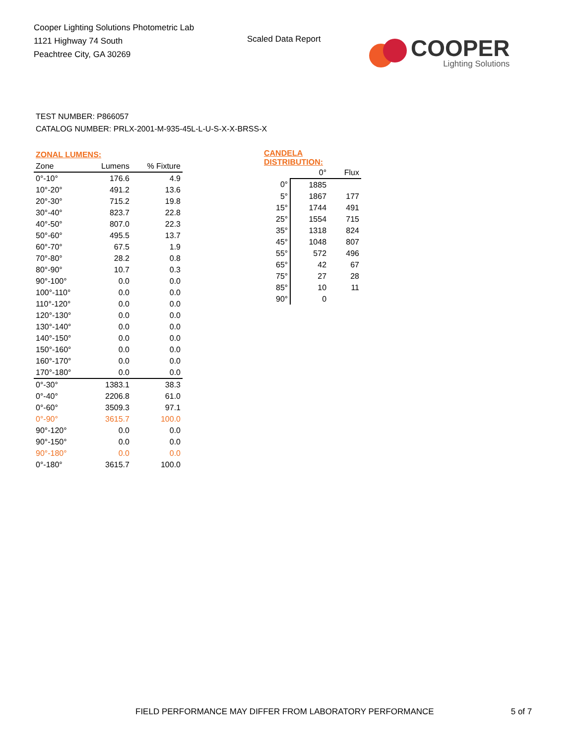Cooper Lighting Solutions Photometric Lab
1121 Highway 74 South
Peachtree City, GA 30269
Scaled Data Report
COOPER
Lighting Solutions
TEST NUMBER: P866057
CATALOG NUMBER: PRLX-2001-M-935-45L-L-U-S-X-X-BRSS-X
| ZONAL LUMENS: | | |
| Zone | Lumens | % Fixture |
| 0°-10° | 176.6 | 4.9 |
| 10°-20° | 491.2 | 13.6 |
| 20°-30° | 715.2 | 19.8 |
| 30°-40° | 823.7 | 22.8 |
| 40°-50° | 807.0 | 22.3 |
| 50°-60° | 495.5 | 13.7 |
| 60°-70° | 67.5 | 1.9 |
| 70°-80° | 28.2 | 0.8 |
| 80°-90° | 10.7 | 0.3 |
| 90°-100° | 0.0 | 0.0 |
| 100°-110° | 0.0 | 0.0 |
| 110°-120° | 0.0 | 0.0 |
| 120°-130° | 0.0 | 0.0 |
| 130°-140° | 0.0 | 0.0 |
| 140°-150° | 0.0 | 0.0 |
| 150°-160° | 0.0 | 0.0 |
| 160°-170° | 0.0 | 0.0 |
| 170°-180° | 0.0 | 0.0 |
| 0°-30° | 1383.1 | 38.3 |
| 0°-40° | 2206.8 | 61.0 |
| 0°-60° | 3509.3 | 97.1 |
| 0°-90° | 3615.7 | 100.0 |
| 90°-120° | 0.0 | 0.0 |
| 90°-150° | 0.0 | 0.0 |
| 90°-180° | 0.0 | 0.0 |
| 0°-180° | 3615.7 | 100.0 |
| CANDELA DISTRIBUTION: | | |
| | 0° | Flux |
| 0° | 1885 | |
| 5° | 1867 | 177 |
| 15° | 1744 | 491 |
| 25° | 1554 | 715 |
| 35° | 1318 | 824 |
| 45° | 1048 | 807 |
| 55° | 572 | 496 |
| 65° | 42 | 67 |
| 75° | 27 | 28 |
| 85° | 10 | 11 |
| 90° | 0 | |
FIELD PERFORMANCE MAY DIFFER FROM LABORATORY PERFORMANCE 5 of 7